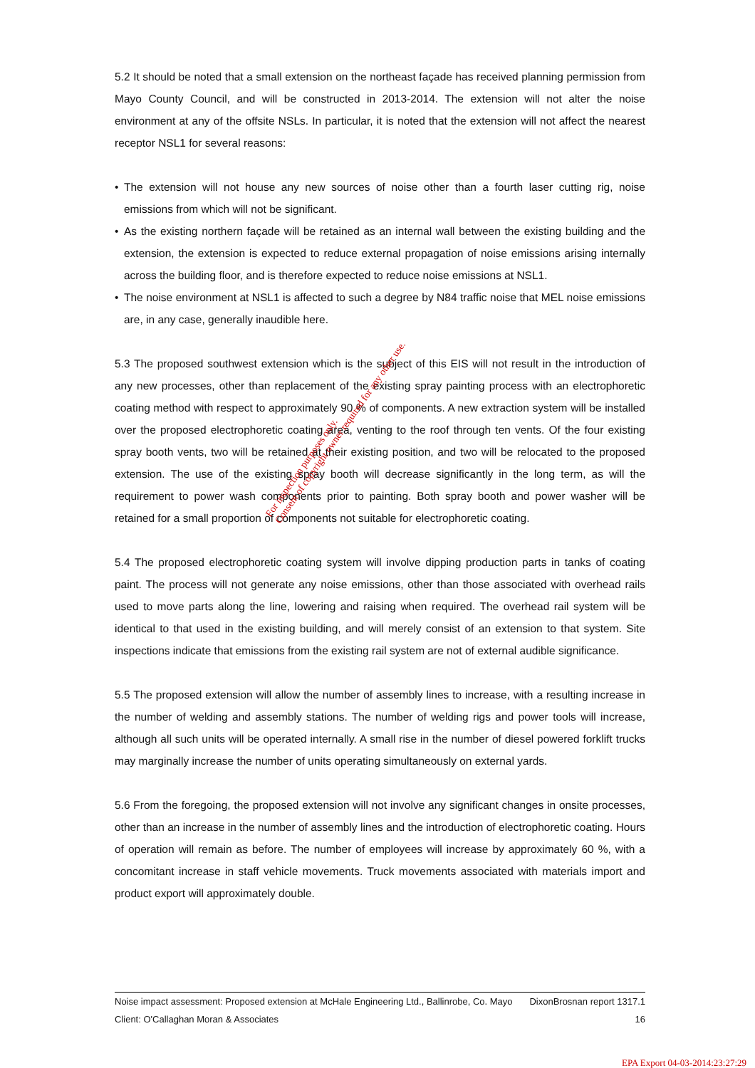5.2 It should be noted that a small extension on the northeast façade has received planning permission from Mayo County Council, and will be constructed in 2013-2014. The extension will not alter the noise environment at any of the offsite NSLs. In particular, it is noted that the extension will not affect the nearest receptor NSL1 for several reasons:
• The extension will not house any new sources of noise other than a fourth laser cutting rig, noise emissions from which will not be significant.
• As the existing northern façade will be retained as an internal wall between the existing building and the extension, the extension is expected to reduce external propagation of noise emissions arising internally across the building floor, and is therefore expected to reduce noise emissions at NSL1.
• The noise environment at NSL1 is affected to such a degree by N84 traffic noise that MEL noise emissions are, in any case, generally inaudible here.
5.3 The proposed southwest extension which is the subject of this EIS will not result in the introduction of any new processes, other than replacement of the existing spray painting process with an electrophoretic coating method with respect to approximately 90 % of components. A new extraction system will be installed over the proposed electrophoretic coating area, venting to the roof through ten vents. Of the four existing spray booth vents, two will be retained at their existing position, and two will be relocated to the proposed extension. The use of the existing spray booth will decrease significantly in the long term, as will the requirement to power wash components prior to painting. Both spray booth and power washer will be retained for a small proportion of components not suitable for electrophoretic coating.
5.4 The proposed electrophoretic coating system will involve dipping production parts in tanks of coating paint. The process will not generate any noise emissions, other than those associated with overhead rails used to move parts along the line, lowering and raising when required. The overhead rail system will be identical to that used in the existing building, and will merely consist of an extension to that system. Site inspections indicate that emissions from the existing rail system are not of external audible significance.
5.5 The proposed extension will allow the number of assembly lines to increase, with a resulting increase in the number of welding and assembly stations. The number of welding rigs and power tools will increase, although all such units will be operated internally. A small rise in the number of diesel powered forklift trucks may marginally increase the number of units operating simultaneously on external yards.
5.6 From the foregoing, the proposed extension will not involve any significant changes in onsite processes, other than an increase in the number of assembly lines and the introduction of electrophoretic coating. Hours of operation will remain as before. The number of employees will increase by approximately 60 %, with a concomitant increase in staff vehicle movements. Truck movements associated with materials import and product export will approximately double.
For inspection purposes only.
Consent of copyright owner required for any other use.
Noise impact assessment: Proposed extension at McHale Engineering Ltd., Ballinrobe, Co. Mayo DixonBrosnan report 1317.1
Client: O'Callaghan Moran & Associates 16
EPA Export 04-03-2014:23:27:29